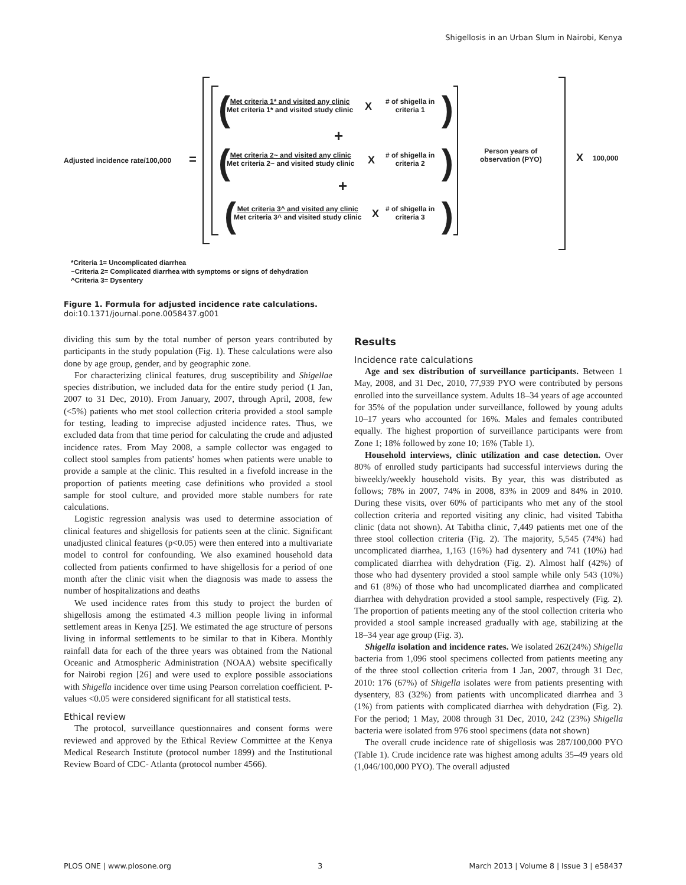Shigellosis in an Urban Slum in Nairobi, Kenya
Adjusted incidence rate/100,000
=
(
Met criteria 1* and visited any clinic
Met criteria 1* and visited study clinic
X
# of shigella in
criteria 1
)
+
(
Met criteria 2~ and visited any clinic
Met criteria 2~ and visited study clinic
X
# of shigella in
criteria 2
)
+
(
Met criteria 3^ and visited any clinic
Met criteria 3^ and visited study clinic
X
# of shigella in
criteria 3
)
Person years of
observation (PYO)
X 100,000
*Criteria 1= Uncomplicated diarrhea
~Criteria 2= Complicated diarrhea with symptoms or signs of dehydration
^Criteria 3= Dysentery
Figure 1. Formula for adjusted incidence rate calculations.
doi:10.1371/journal.pone.0058437.g001
dividing this sum by the total number of person years contributed by participants in the study population (Fig. 1). These calculations were also done by age group, gender, and by geographic zone.
For characterizing clinical features, drug susceptibility and Shigellae species distribution, we included data for the entire study period (1 Jan, 2007 to 31 Dec, 2010). From January, 2007, through April, 2008, few (<5%) patients who met stool collection criteria provided a stool sample for testing, leading to imprecise adjusted incidence rates. Thus, we excluded data from that time period for calculating the crude and adjusted incidence rates. From May 2008, a sample collector was engaged to collect stool samples from patients' homes when patients were unable to provide a sample at the clinic. This resulted in a fivefold increase in the proportion of patients meeting case definitions who provided a stool sample for stool culture, and provided more stable numbers for rate calculations.
Logistic regression analysis was used to determine association of clinical features and shigellosis for patients seen at the clinic. Significant unadjusted clinical features (p<0.05) were then entered into a multivariate model to control for confounding. We also examined household data collected from patients confirmed to have shigellosis for a period of one month after the clinic visit when the diagnosis was made to assess the number of hospitalizations and deaths
We used incidence rates from this study to project the burden of shigellosis among the estimated 4.3 million people living in informal settlement areas in Kenya [25]. We estimated the age structure of persons living in informal settlements to be similar to that in Kibera. Monthly rainfall data for each of the three years was obtained from the National Oceanic and Atmospheric Administration (NOAA) website specifically for Nairobi region [26] and were used to explore possible associations with Shigella incidence over time using Pearson correlation coefficient. P-values <0.05 were considered significant for all statistical tests.
Ethical review
The protocol, surveillance questionnaires and consent forms were reviewed and approved by the Ethical Review Committee at the Kenya Medical Research Institute (protocol number 1899) and the Institutional Review Board of CDC- Atlanta (protocol number 4566).
Results
Incidence rate calculations
Age and sex distribution of surveillance participants. Between 1 May, 2008, and 31 Dec, 2010, 77,939 PYO were contributed by persons enrolled into the surveillance system. Adults 18–34 years of age accounted for 35% of the population under surveillance, followed by young adults 10–17 years who accounted for 16%. Males and females contributed equally. The highest proportion of surveillance participants were from Zone 1; 18% followed by zone 10; 16% (Table 1).
Household interviews, clinic utilization and case detection. Over 80% of enrolled study participants had successful interviews during the biweekly/weekly household visits. By year, this was distributed as follows; 78% in 2007, 74% in 2008, 83% in 2009 and 84% in 2010. During these visits, over 60% of participants who met any of the stool collection criteria and reported visiting any clinic, had visited Tabitha clinic (data not shown). At Tabitha clinic, 7,449 patients met one of the three stool collection criteria (Fig. 2). The majority, 5,545 (74%) had uncomplicated diarrhea, 1,163 (16%) had dysentery and 741 (10%) had complicated diarrhea with dehydration (Fig. 2). Almost half (42%) of those who had dysentery provided a stool sample while only 543 (10%) and 61 (8%) of those who had uncomplicated diarrhea and complicated diarrhea with dehydration provided a stool sample, respectively (Fig. 2). The proportion of patients meeting any of the stool collection criteria who provided a stool sample increased gradually with age, stabilizing at the 18–34 year age group (Fig. 3).
Shigella isolation and incidence rates. We isolated 262(24%) Shigella bacteria from 1,096 stool specimens collected from patients meeting any of the three stool collection criteria from 1 Jan, 2007, through 31 Dec, 2010: 176 (67%) of Shigella isolates were from patients presenting with dysentery, 83 (32%) from patients with uncomplicated diarrhea and 3 (1%) from patients with complicated diarrhea with dehydration (Fig. 2). For the period; 1 May, 2008 through 31 Dec, 2010, 242 (23%) Shigella bacteria were isolated from 976 stool specimens (data not shown)
The overall crude incidence rate of shigellosis was 287/100,000 PYO (Table 1). Crude incidence rate was highest among adults 35–49 years old (1,046/100,000 PYO). The overall adjusted
PLOS ONE | www.plosone.org 3 March 2013 | Volume 8 | Issue 3 | e58437